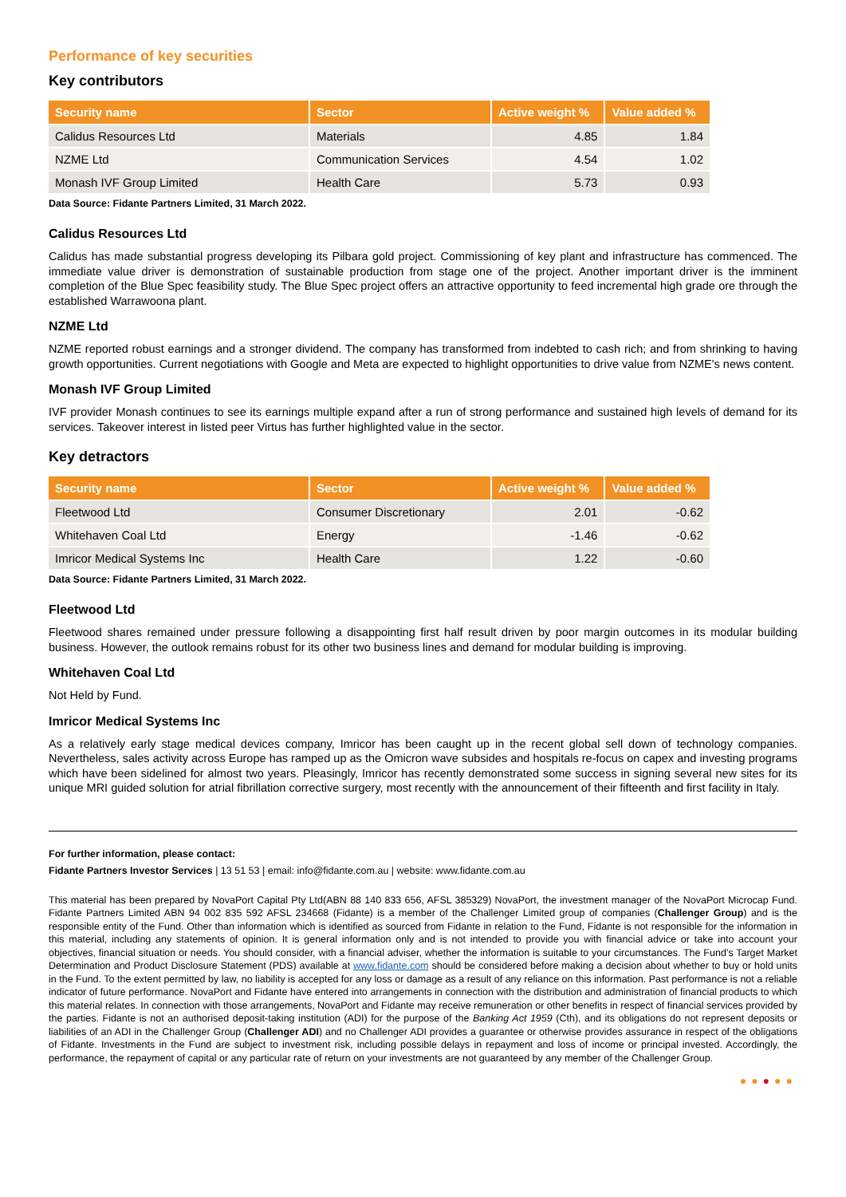Performance of key securities
Key contributors
| Security name | Sector | Active weight % | Value added % |
| --- | --- | --- | --- |
| Calidus Resources Ltd | Materials | 4.85 | 1.84 |
| NZME Ltd | Communication Services | 4.54 | 1.02 |
| Monash IVF Group Limited | Health Care | 5.73 | 0.93 |
Data Source: Fidante Partners Limited, 31 March 2022.
Calidus Resources Ltd
Calidus has made substantial progress developing its Pilbara gold project. Commissioning of key plant and infrastructure has commenced. The immediate value driver is demonstration of sustainable production from stage one of the project. Another important driver is the imminent completion of the Blue Spec feasibility study. The Blue Spec project offers an attractive opportunity to feed incremental high grade ore through the established Warrawoona plant.
NZME Ltd
NZME reported robust earnings and a stronger dividend. The company has transformed from indebted to cash rich; and from shrinking to having growth opportunities. Current negotiations with Google and Meta are expected to highlight opportunities to drive value from NZME's news content.
Monash IVF Group Limited
IVF provider Monash continues to see its earnings multiple expand after a run of strong performance and sustained high levels of demand for its services. Takeover interest in listed peer Virtus has further highlighted value in the sector.
Key detractors
| Security name | Sector | Active weight % | Value added % |
| --- | --- | --- | --- |
| Fleetwood Ltd | Consumer Discretionary | 2.01 | -0.62 |
| Whitehaven Coal Ltd | Energy | -1.46 | -0.62 |
| Imricor Medical Systems Inc | Health Care | 1.22 | -0.60 |
Data Source: Fidante Partners Limited, 31 March 2022.
Fleetwood Ltd
Fleetwood shares remained under pressure following a disappointing first half result driven by poor margin outcomes in its modular building business. However, the outlook remains robust for its other two business lines and demand for modular building is improving.
Whitehaven Coal Ltd
Not Held by Fund.
Imricor Medical Systems Inc
As a relatively early stage medical devices company, Imricor has been caught up in the recent global sell down of technology companies. Nevertheless, sales activity across Europe has ramped up as the Omicron wave subsides and hospitals re-focus on capex and investing programs which have been sidelined for almost two years. Pleasingly, Imricor has recently demonstrated some success in signing several new sites for its unique MRI guided solution for atrial fibrillation corrective surgery, most recently with the announcement of their fifteenth and first facility in Italy.
For further information, please contact:
Fidante Partners Investor Services | 13 51 53 | email: info@fidante.com.au | website: www.fidante.com.au
This material has been prepared by NovaPort Capital Pty Ltd(ABN 88 140 833 656, AFSL 385329) NovaPort, the investment manager of the NovaPort Microcap Fund. Fidante Partners Limited ABN 94 002 835 592 AFSL 234668 (Fidante) is a member of the Challenger Limited group of companies (Challenger Group) and is the responsible entity of the Fund. Other than information which is identified as sourced from Fidante in relation to the Fund, Fidante is not responsible for the information in this material, including any statements of opinion. It is general information only and is not intended to provide you with financial advice or take into account your objectives, financial situation or needs. You should consider, with a financial adviser, whether the information is suitable to your circumstances. The Fund’s Target Market Determination and Product Disclosure Statement (PDS) available at www.fidante.com should be considered before making a decision about whether to buy or hold units in the Fund. To the extent permitted by law, no liability is accepted for any loss or damage as a result of any reliance on this information. Past performance is not a reliable indicator of future performance. NovaPort and Fidante have entered into arrangements in connection with the distribution and administration of financial products to which this material relates. In connection with those arrangements, NovaPort and Fidante may receive remuneration or other benefits in respect of financial services provided by the parties. Fidante is not an authorised deposit-taking institution (ADI) for the purpose of the Banking Act 1959 (Cth), and its obligations do not represent deposits or liabilities of an ADI in the Challenger Group (Challenger ADI) and no Challenger ADI provides a guarantee or otherwise provides assurance in respect of the obligations of Fidante. Investments in the Fund are subject to investment risk, including possible delays in repayment and loss of income or principal invested. Accordingly, the performance, the repayment of capital or any particular rate of return on your investments are not guaranteed by any member of the Challenger Group.
●●●●●